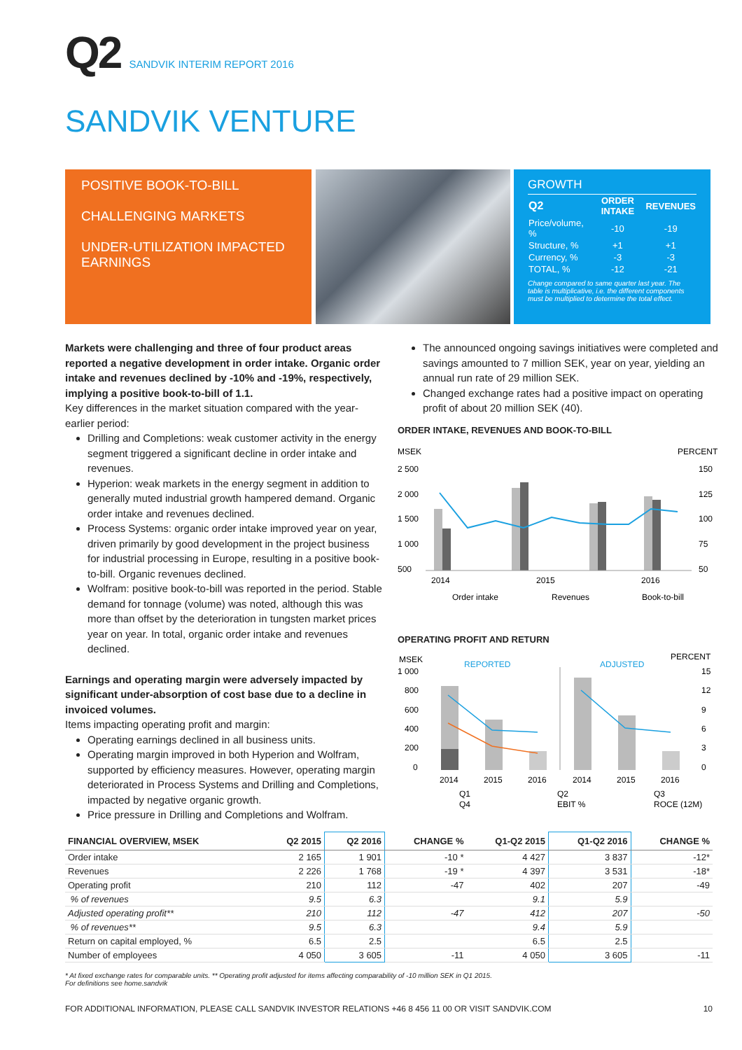Q2 SANDVIK INTERIM REPORT 2016
SANDVIK VENTURE
POSITIVE BOOK-TO-BILL
CHALLENGING MARKETS
UNDER-UTILIZATION IMPACTED EARNINGS
GROWTH
| Q2 | ORDER INTAKE | REVENUES |
| --- | --- | --- |
| Price/volume, % | -10 | -19 |
| Structure, % | +1 | +1 |
| Currency, % | -3 | -3 |
| TOTAL, % | -12 | -21 |
Change compared to same quarter last year. The table is multiplicative, i.e. the different components must be multiplied to determine the total effect.
Markets were challenging and three of four product areas reported a negative development in order intake. Organic order intake and revenues declined by -10% and -19%, respectively, implying a positive book-to-bill of 1.1.
Key differences in the market situation compared with the year-earlier period:
Drilling and Completions: weak customer activity in the energy segment triggered a significant decline in order intake and revenues.
Hyperion: weak markets in the energy segment in addition to generally muted industrial growth hampered demand. Organic order intake and revenues declined.
Process Systems: organic order intake improved year on year, driven primarily by good development in the project business for industrial processing in Europe, resulting in a positive book-to-bill. Organic revenues declined.
Wolfram: positive book-to-bill was reported in the period. Stable demand for tonnage (volume) was noted, although this was more than offset by the deterioration in tungsten market prices year on year. In total, organic order intake and revenues declined.
Earnings and operating margin were adversely impacted by significant under-absorption of cost base due to a decline in invoiced volumes.
Items impacting operating profit and margin:
Operating earnings declined in all business units.
Operating margin improved in both Hyperion and Wolfram, supported by efficiency measures. However, operating margin deteriorated in Process Systems and Drilling and Completions, impacted by negative organic growth.
Price pressure in Drilling and Completions and Wolfram.
The announced ongoing savings initiatives were completed and savings amounted to 7 million SEK, year on year, yielding an annual run rate of 29 million SEK.
Changed exchange rates had a positive impact on operating profit of about 20 million SEK (40).
ORDER INTAKE, REVENUES AND BOOK-TO-BILL
MSEK
PERCENT
2 500
2 000
1 500
1 000
500
150
125
100
75
50
2014
2015
2016
Order intake
Revenues
Book-to-bill
OPERATING PROFIT AND RETURN
MSEK
PERCENT
REPORTED
ADJUSTED
1 000
800
600
400
200
0
15
12
9
6
3
0
2014
2015
2016
2014
2015
2016
Q1
Q2
Q3
Q4
EBIT %
ROCE (12M)
| FINANCIAL OVERVIEW, MSEK | Q2 2015 | Q2 2016 | CHANGE % | Q1-Q2 2015 | Q1-Q2 2016 | CHANGE % |
| --- | --- | --- | --- | --- | --- | --- |
| Order intake | 2 165 | 1 901 | -10 * | 4 427 | 3 837 | -12* |
| Revenues | 2 226 | 1 768 | -19 * | 4 397 | 3 531 | -18* |
| Operating profit | 210 | 112 | -47 | 402 | 207 | -49 |
| % of revenues | 9.5 | 6.3 | | 9.1 | 5.9 | |
| Adjusted operating profit** | 210 | 112 | -47 | 412 | 207 | -50 |
| % of revenues** | 9.5 | 6.3 | | 9.4 | 5.9 | |
| Return on capital employed, % | 6.5 | 2.5 | | 6.5 | 2.5 | |
| Number of employees | 4 050 | 3 605 | -11 | 4 050 | 3 605 | -11 |
* At fixed exchange rates for comparable units. ** Operating profit adjusted for items affecting comparability of -10 million SEK in Q1 2015.
For definitions see home.sandvik
FOR ADDITIONAL INFORMATION, PLEASE CALL SANDVIK INVESTOR RELATIONS +46 8 456 11 00 OR VISIT SANDVIK.COM 10